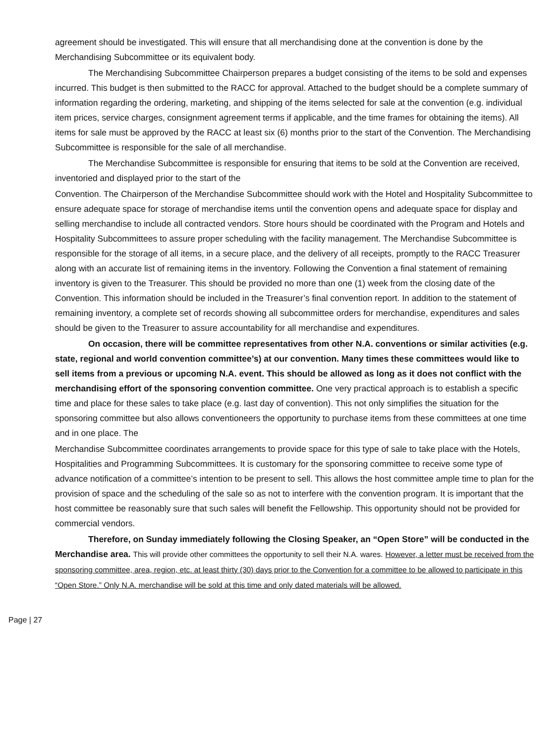agreement should be investigated. This will ensure that all merchandising done at the convention is done by the Merchandising Subcommittee or its equivalent body.
The Merchandising Subcommittee Chairperson prepares a budget consisting of the items to be sold and expenses incurred. This budget is then submitted to the RACC for approval. Attached to the budget should be a complete summary of information regarding the ordering, marketing, and shipping of the items selected for sale at the convention (e.g. individual item prices, service charges, consignment agreement terms if applicable, and the time frames for obtaining the items). All items for sale must be approved by the RACC at least six (6) months prior to the start of the Convention. The Merchandising Subcommittee is responsible for the sale of all merchandise.
The Merchandise Subcommittee is responsible for ensuring that items to be sold at the Convention are received, inventoried and displayed prior to the start of the
Convention. The Chairperson of the Merchandise Subcommittee should work with the Hotel and Hospitality Subcommittee to ensure adequate space for storage of merchandise items until the convention opens and adequate space for display and selling merchandise to include all contracted vendors. Store hours should be coordinated with the Program and Hotels and Hospitality Subcommittees to assure proper scheduling with the facility management. The Merchandise Subcommittee is responsible for the storage of all items, in a secure place, and the delivery of all receipts, promptly to the RACC Treasurer along with an accurate list of remaining items in the inventory. Following the Convention a final statement of remaining inventory is given to the Treasurer. This should be provided no more than one (1) week from the closing date of the Convention. This information should be included in the Treasurer’s final convention report. In addition to the statement of remaining inventory, a complete set of records showing all subcommittee orders for merchandise, expenditures and sales should be given to the Treasurer to assure accountability for all merchandise and expenditures.
On occasion, there will be committee representatives from other N.A. conventions or similar activities (e.g. state, regional and world convention committee’s) at our convention. Many times these committees would like to sell items from a previous or upcoming N.A. event. This should be allowed as long as it does not conflict with the merchandising effort of the sponsoring convention committee. One very practical approach is to establish a specific time and place for these sales to take place (e.g. last day of convention). This not only simplifies the situation for the sponsoring committee but also allows conventioneers the opportunity to purchase items from these committees at one time and in one place. The
Merchandise Subcommittee coordinates arrangements to provide space for this type of sale to take place with the Hotels, Hospitalities and Programming Subcommittees. It is customary for the sponsoring committee to receive some type of advance notification of a committee’s intention to be present to sell. This allows the host committee ample time to plan for the provision of space and the scheduling of the sale so as not to interfere with the convention program. It is important that the host committee be reasonably sure that such sales will benefit the Fellowship. This opportunity should not be provided for commercial vendors.
Therefore, on Sunday immediately following the Closing Speaker, an “Open Store” will be conducted in the Merchandise area. This will provide other committees the opportunity to sell their N.A. wares. However, a letter must be received from the sponsoring committee, area, region, etc. at least thirty (30) days prior to the Convention for a committee to be allowed to participate in this “Open Store.” Only N.A. merchandise will be sold at this time and only dated materials will be allowed.
Page | 27